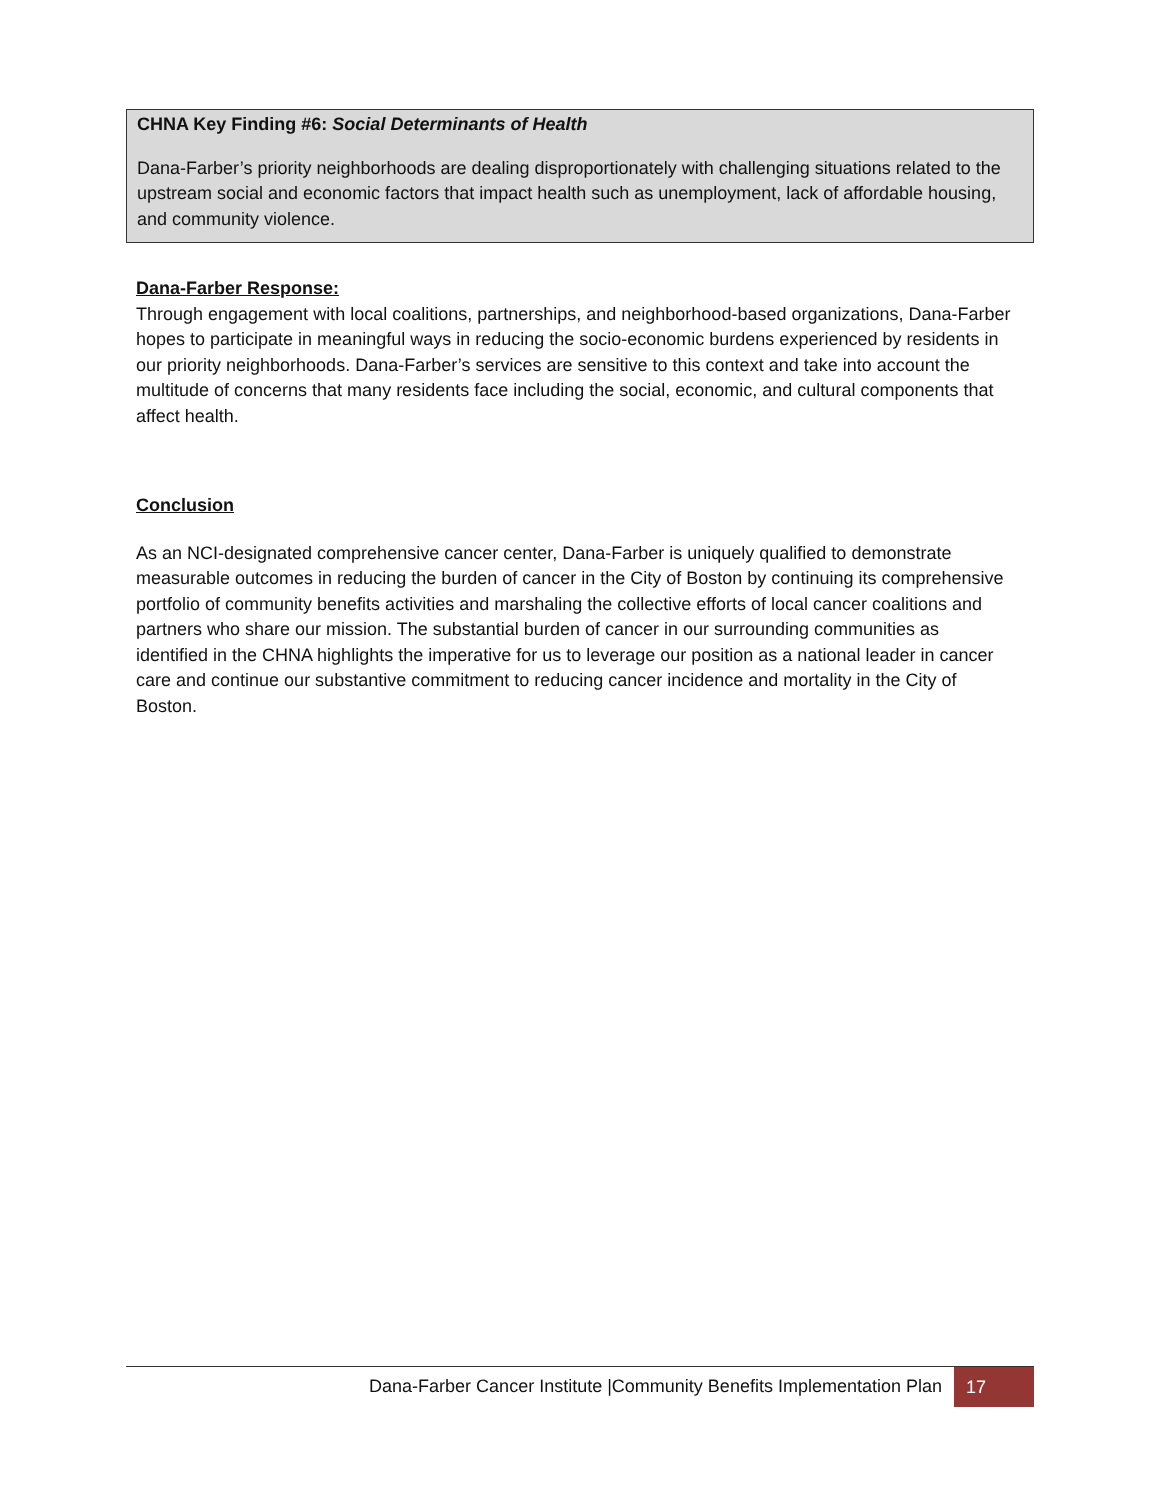CHNA Key Finding #6: Social Determinants of Health
Dana-Farber’s priority neighborhoods are dealing disproportionately with challenging situations related to the upstream social and economic factors that impact health such as unemployment, lack of affordable housing, and community violence.
Dana-Farber Response:
Through engagement with local coalitions, partnerships, and neighborhood-based organizations, Dana-Farber hopes to participate in meaningful ways in reducing the socio-economic burdens experienced by residents in our priority neighborhoods. Dana-Farber’s services are sensitive to this context and take into account the multitude of concerns that many residents face including the social, economic, and cultural components that affect health.
Conclusion
As an NCI-designated comprehensive cancer center, Dana-Farber is uniquely qualified to demonstrate measurable outcomes in reducing the burden of cancer in the City of Boston by continuing its comprehensive portfolio of community benefits activities and marshaling the collective efforts of local cancer coalitions and partners who share our mission. The substantial burden of cancer in our surrounding communities as identified in the CHNA highlights the imperative for us to leverage our position as a national leader in cancer care and continue our substantive commitment to reducing cancer incidence and mortality in the City of Boston.
Dana-Farber Cancer Institute |Community Benefits Implementation Plan 17